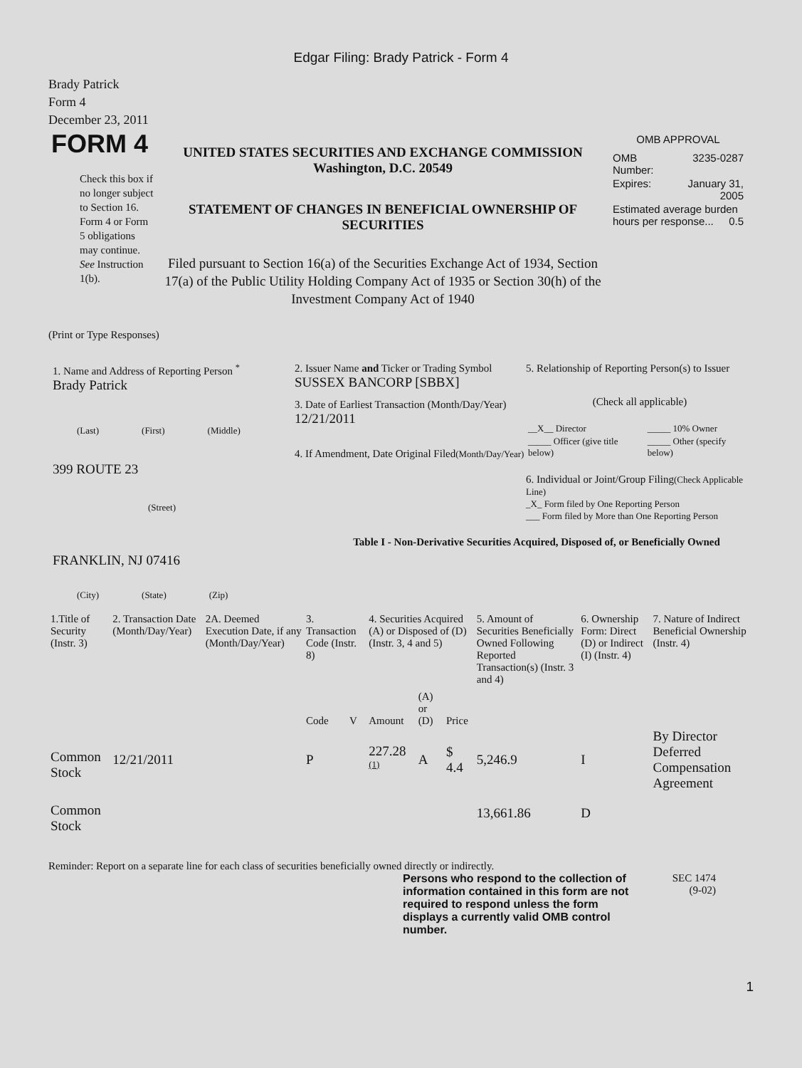Edgar Filing: Brady Patrick - Form 4
Brady Patrick
Form 4
December 23, 2011
FORM 4
Check this box if no longer subject to Section 16. Form 4 or Form 5 obligations may continue. See Instruction 1(b).
UNITED STATES SECURITIES AND EXCHANGE COMMISSION
Washington, D.C. 20549
STATEMENT OF CHANGES IN BENEFICIAL OWNERSHIP OF SECURITIES
Filed pursuant to Section 16(a) of the Securities Exchange Act of 1934, Section 17(a) of the Public Utility Holding Company Act of 1935 or Section 30(h) of the Investment Company Act of 1940
OMB APPROVAL
| OMB Number: | 3235-0287 |
| Expires: | January 31, 2005 |
| Estimated average burden hours per response... 0.5 | |
(Print or Type Responses)
1. Name and Address of Reporting Person <sup>*</sup>
Brady Patrick
(Last) (First) (Middle)
399 ROUTE 23
(Street)
FRANKLIN, NJ 07416
(City) (State) (Zip)
2. Issuer Name and Ticker or Trading Symbol
SUSSEX BANCORP [SBBX]
3. Date of Earliest Transaction (Month/Day/Year)
12/21/2011
4. If Amendment, Date Original Filed(Month/Day/Year)
5. Relationship of Reporting Person(s) to Issuer
(Check all applicable)
| __X__ Director | _____ 10% Owner |
| _____ Officer (give title below) | _____ Other (specify below) |
6. Individual or Joint/Group Filing(Check Applicable Line)
_X_ Form filed by One Reporting Person
___ Form filed by More than One Reporting Person
Table I - Non-Derivative Securities Acquired, Disposed of, or Beneficially Owned
| 1.Title of Security (Instr. 3) | 2. Transaction Date (Month/Day/Year) | 2A. Deemed Execution Date, if any (Month/Day/Year) | 3. Transaction Code (Instr. 8) | | 4. Securities Acquired (A) or Disposed of (D) (Instr. 3, 4 and 5) | | | 5. Amount of Securities Beneficially Owned Following Reported Transaction(s) (Instr. 3 and 4) | 6. Ownership Form: Direct (D) or Indirect (I) (Instr. 4) | 7. Nature of Indirect Beneficial Ownership (Instr. 4) |
| --- | --- | --- | --- | --- | --- | --- | --- | --- | --- | --- |
| | | | Code | V | Amount | (A) or (D) | Price | | | |
| Common Stock | 12/21/2011 | | P | | 227.28 <sup>(1)</sup> | A | $ 4.4 | 5,246.9 | I | By Director Deferred Compensation Agreement |
| Common Stock | | | | | | | | 13,661.86 | D | |
Reminder: Report on a separate line for each class of securities beneficially owned directly or indirectly.
Persons who respond to the collection of information contained in this form are not required to respond unless the form displays a currently valid OMB control number.
SEC 1474
(9-02)
1